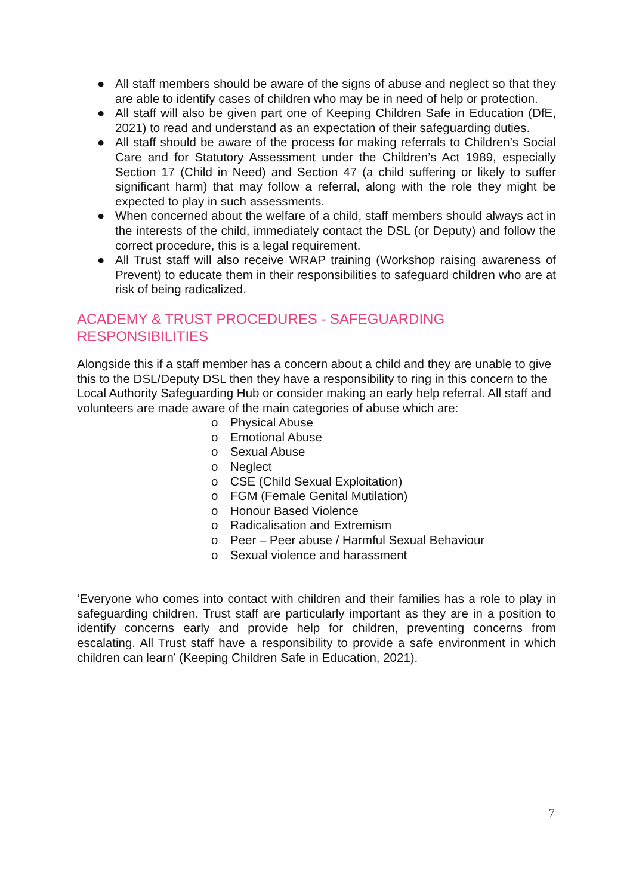● All staff members should be aware of the signs of abuse and neglect so that they are able to identify cases of children who may be in need of help or protection.
● All staff will also be given part one of Keeping Children Safe in Education (DfE, 2021) to read and understand as an expectation of their safeguarding duties.
● All staff should be aware of the process for making referrals to Children’s Social Care and for Statutory Assessment under the Children’s Act 1989, especially Section 17 (Child in Need) and Section 47 (a child suffering or likely to suffer significant harm) that may follow a referral, along with the role they might be expected to play in such assessments.
● When concerned about the welfare of a child, staff members should always act in the interests of the child, immediately contact the DSL (or Deputy) and follow the correct procedure, this is a legal requirement.
● All Trust staff will also receive WRAP training (Workshop raising awareness of Prevent) to educate them in their responsibilities to safeguard children who are at risk of being radicalized.
ACADEMY & TRUST PROCEDURES - SAFEGUARDING
RESPONSIBILITIES
Alongside this if a staff member has a concern about a child and they are unable to give this to the DSL/Deputy DSL then they have a responsibility to ring in this concern to the Local Authority Safeguarding Hub or consider making an early help referral. All staff and volunteers are made aware of the main categories of abuse which are:
o Physical Abuse
o Emotional Abuse
o Sexual Abuse
o Neglect
o CSE (Child Sexual Exploitation)
o FGM (Female Genital Mutilation)
o Honour Based Violence
o Radicalisation and Extremism
o Peer – Peer abuse / Harmful Sexual Behaviour
o Sexual violence and harassment
‘Everyone who comes into contact with children and their families has a role to play in safeguarding children. Trust staff are particularly important as they are in a position to identify concerns early and provide help for children, preventing concerns from escalating. All Trust staff have a responsibility to provide a safe environment in which children can learn’ (Keeping Children Safe in Education, 2021).
7